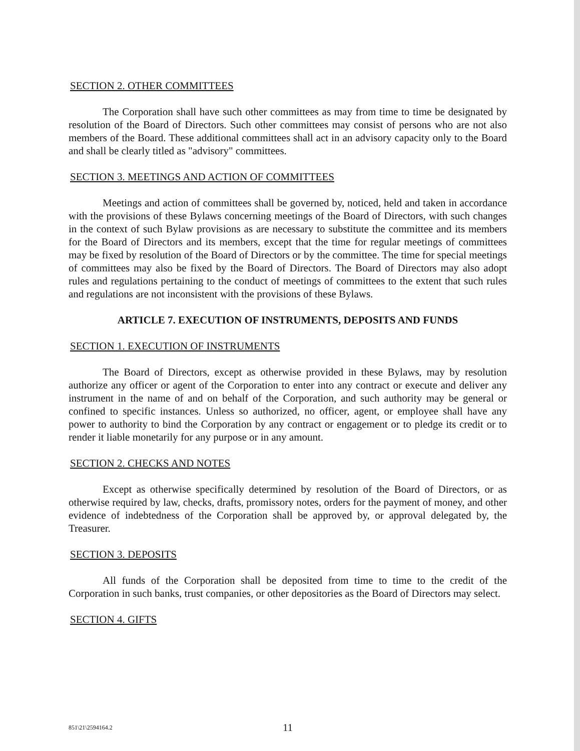SECTION 2. OTHER COMMITTEES
The Corporation shall have such other committees as may from time to time be designated by resolution of the Board of Directors. Such other committees may consist of persons who are not also members of the Board. These additional committees shall act in an advisory capacity only to the Board and shall be clearly titled as "advisory" committees.
SECTION 3. MEETINGS AND ACTION OF COMMITTEES
Meetings and action of committees shall be governed by, noticed, held and taken in accordance with the provisions of these Bylaws concerning meetings of the Board of Directors, with such changes in the context of such Bylaw provisions as are necessary to substitute the committee and its members for the Board of Directors and its members, except that the time for regular meetings of committees may be fixed by resolution of the Board of Directors or by the committee. The time for special meetings of committees may also be fixed by the Board of Directors. The Board of Directors may also adopt rules and regulations pertaining to the conduct of meetings of committees to the extent that such rules and regulations are not inconsistent with the provisions of these Bylaws.
ARTICLE 7. EXECUTION OF INSTRUMENTS, DEPOSITS AND FUNDS
SECTION 1. EXECUTION OF INSTRUMENTS
The Board of Directors, except as otherwise provided in these Bylaws, may by resolution authorize any officer or agent of the Corporation to enter into any contract or execute and deliver any instrument in the name of and on behalf of the Corporation, and such authority may be general or confined to specific instances. Unless so authorized, no officer, agent, or employee shall have any power to authority to bind the Corporation by any contract or engagement or to pledge its credit or to render it liable monetarily for any purpose or in any amount.
SECTION 2. CHECKS AND NOTES
Except as otherwise specifically determined by resolution of the Board of Directors, or as otherwise required by law, checks, drafts, promissory notes, orders for the payment of money, and other evidence of indebtedness of the Corporation shall be approved by, or approval delegated by, the Treasurer.
SECTION 3. DEPOSITS
All funds of the Corporation shall be deposited from time to time to the credit of the Corporation in such banks, trust companies, or other depositories as the Board of Directors may select.
SECTION 4. GIFTS
851\21\2594164.2
11